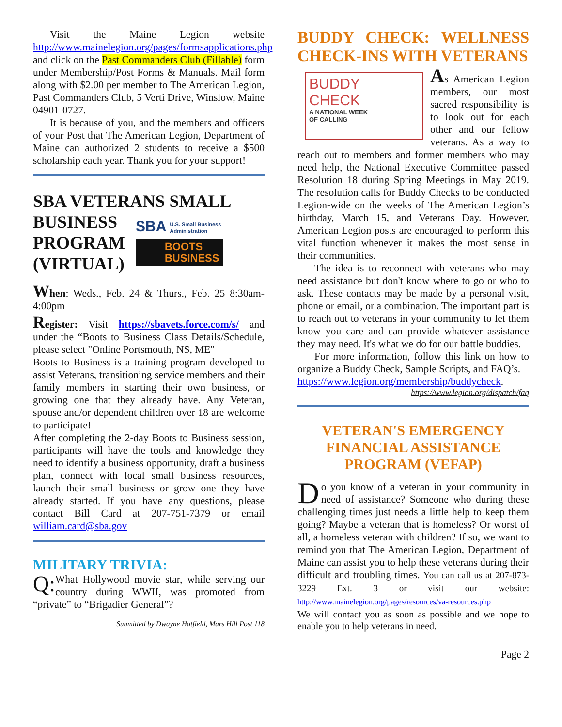Visit the Maine Legion website http://www.mainelegion.org/pages/formsapplications.php and click on the Past Commanders Club (Fillable) form under Membership/Post Forms & Manuals. Mail form along with $2.00 per member to The American Legion, Past Commanders Club, 5 Verti Drive, Winslow, Maine 04901-0727.
It is because of you, and the members and officers of your Post that The American Legion, Department of Maine can authorized 2 students to receive a $500 scholarship each year. Thank you for your support!
SBA VETERANS SMALL
BUSINESS
PROGRAM
(VIRTUAL)
SBA U.S. Small Business
Administration
BOOTS
BUSINESS
When: Weds., Feb. 24 & Thurs., Feb. 25 8:30am-4:00pm
Register: Visit https://sbavets.force.com/s/ and under the “Boots to Business Class Details/Schedule, please select "Online Portsmouth, NS, ME"
Boots to Business is a training program developed to assist Veterans, transitioning service members and their family members in starting their own business, or growing one that they already have. Any Veteran, spouse and/or dependent children over 18 are welcome to participate!
After completing the 2-day Boots to Business session, participants will have the tools and knowledge they need to identify a business opportunity, draft a business plan, connect with local small business resources, launch their small business or grow one they have already started. If you have any questions, please contact Bill Card at 207-751-7379 or email william.card@sba.gov
MILITARY TRIVIA:
Q: What Hollywood movie star, while serving our country during WWII, was promoted from “private” to “Brigadier General”?
Submitted by Dwayne Hatfield, Mars Hill Post 118
BUDDY CHECK: WELLNESS CHECK-INS WITH VETERANS
BUDDY
CHECK
A NATIONAL WEEK
OF CALLING
As American Legion members, our most sacred responsibility is to look out for each other and our fellow veterans. As a way to reach out to members and former members who may need help, the National Executive Committee passed Resolution 18 during Spring Meetings in May 2019. The resolution calls for Buddy Checks to be conducted Legion-wide on the weeks of The American Legion’s birthday, March 15, and Veterans Day. However, American Legion posts are encouraged to perform this vital function whenever it makes the most sense in their communities.
The idea is to reconnect with veterans who may need assistance but don't know where to go or who to ask. These contacts may be made by a personal visit, phone or email, or a combination. The important part is to reach out to veterans in your community to let them know you care and can provide whatever assistance they may need. It's what we do for our battle buddies.
For more information, follow this link on how to organize a Buddy Check, Sample Scripts, and FAQ’s.
https://www.legion.org/membership/buddycheck.
https://www.legion.org/dispatch/faq
VETERAN'S EMERGENCY FINANCIAL ASSISTANCE PROGRAM (VEFAP)
Do you know of a veteran in your community in need of assistance? Someone who during these challenging times just needs a little help to keep them going? Maybe a veteran that is homeless? Or worst of all, a homeless veteran with children? If so, we want to remind you that The American Legion, Department of Maine can assist you to help these veterans during their difficult and troubling times. You can call us at 207-873-3229 Ext. 3 or visit our website: http://www.mainelegion.org/pages/resources/va-resources.php
We will contact you as soon as possible and we hope to enable you to help veterans in need.
Page 2